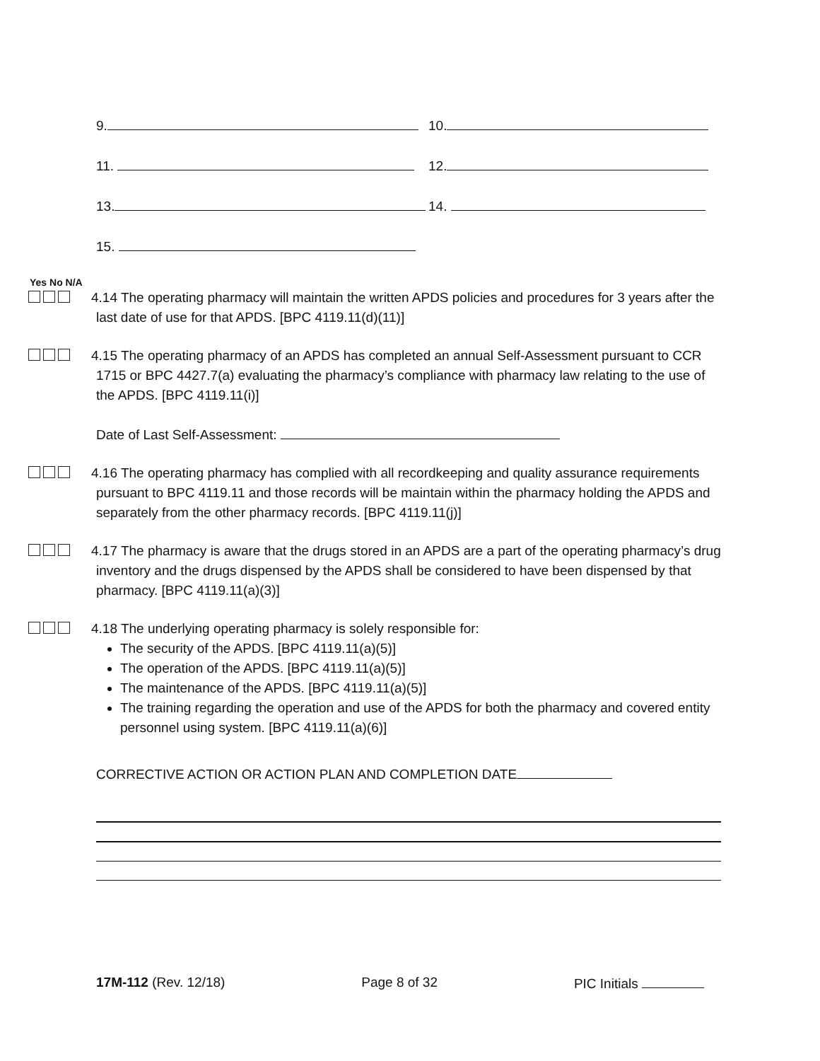9. 10.
11. 12.
13. 14.
15.
Yes No N/A
4.14 The operating pharmacy will maintain the written APDS policies and procedures for 3 years after the last date of use for that APDS. [BPC 4119.11(d)(11)]
4.15 The operating pharmacy of an APDS has completed an annual Self-Assessment pursuant to CCR 1715 or BPC 4427.7(a) evaluating the pharmacy’s compliance with pharmacy law relating to the use of the APDS. [BPC 4119.11(i)]
Date of Last Self-Assessment:
4.16 The operating pharmacy has complied with all recordkeeping and quality assurance requirements pursuant to BPC 4119.11 and those records will be maintain within the pharmacy holding the APDS and separately from the other pharmacy records. [BPC 4119.11(j)]
4.17 The pharmacy is aware that the drugs stored in an APDS are a part of the operating pharmacy’s drug inventory and the drugs dispensed by the APDS shall be considered to have been dispensed by that pharmacy. [BPC 4119.11(a)(3)]
4.18 The underlying operating pharmacy is solely responsible for:
The security of the APDS. [BPC 4119.11(a)(5)]
The operation of the APDS. [BPC 4119.11(a)(5)]
The maintenance of the APDS. [BPC 4119.11(a)(5)]
The training regarding the operation and use of the APDS for both the pharmacy and covered entity personnel using system. [BPC 4119.11(a)(6)]
CORRECTIVE ACTION OR ACTION PLAN AND COMPLETION DATE
17M-112 (Rev. 12/18) Page 8 of 32 PIC Initials